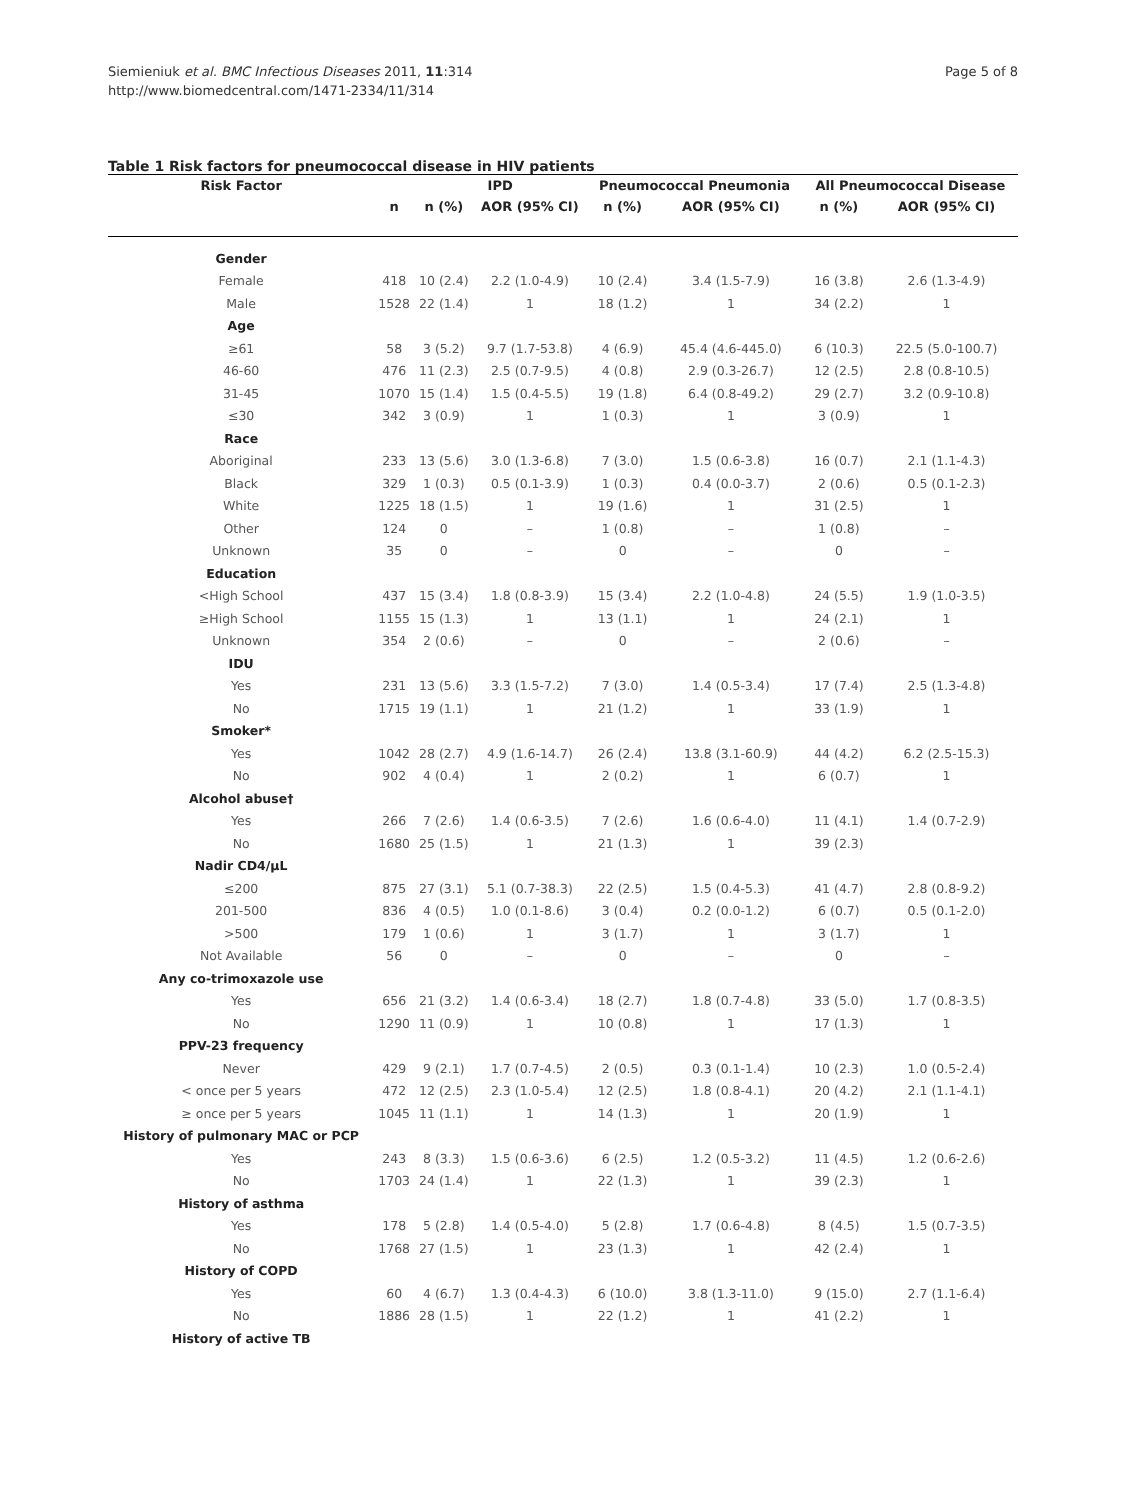Siemieniuk et al. BMC Infectious Diseases 2011, 11:314
http://www.biomedcentral.com/1471-2334/11/314
Page 5 of 8
Table 1 Risk factors for pneumococcal disease in HIV patients
| Risk Factor | | IPD | | Pneumococcal Pneumonia | | All Pneumococcal Disease | |
| --- | --- | --- | --- | --- | --- | --- | --- |
| | n | n (%) | AOR (95% CI) | n (%) | AOR (95% CI) | n (%) | AOR (95% CI) |
| Gender | | | | | | | |
| Female | 418 | 10 (2.4) | 2.2 (1.0-4.9) | 10 (2.4) | 3.4 (1.5-7.9) | 16 (3.8) | 2.6 (1.3-4.9) |
| Male | 1528 | 22 (1.4) | 1 | 18 (1.2) | 1 | 34 (2.2) | 1 |
| Age | | | | | | | |
| ≥61 | 58 | 3 (5.2) | 9.7 (1.7-53.8) | 4 (6.9) | 45.4 (4.6-445.0) | 6 (10.3) | 22.5 (5.0-100.7) |
| 46-60 | 476 | 11 (2.3) | 2.5 (0.7-9.5) | 4 (0.8) | 2.9 (0.3-26.7) | 12 (2.5) | 2.8 (0.8-10.5) |
| 31-45 | 1070 | 15 (1.4) | 1.5 (0.4-5.5) | 19 (1.8) | 6.4 (0.8-49.2) | 29 (2.7) | 3.2 (0.9-10.8) |
| ≤30 | 342 | 3 (0.9) | 1 | 1 (0.3) | 1 | 3 (0.9) | 1 |
| Race | | | | | | | |
| Aboriginal | 233 | 13 (5.6) | 3.0 (1.3-6.8) | 7 (3.0) | 1.5 (0.6-3.8) | 16 (0.7) | 2.1 (1.1-4.3) |
| Black | 329 | 1 (0.3) | 0.5 (0.1-3.9) | 1 (0.3) | 0.4 (0.0-3.7) | 2 (0.6) | 0.5 (0.1-2.3) |
| White | 1225 | 18 (1.5) | 1 | 19 (1.6) | 1 | 31 (2.5) | 1 |
| Other | 124 | 0 | – | 1 (0.8) | – | 1 (0.8) | – |
| Unknown | 35 | 0 | – | 0 | – | 0 | – |
| Education | | | | | | | |
| <High School | 437 | 15 (3.4) | 1.8 (0.8-3.9) | 15 (3.4) | 2.2 (1.0-4.8) | 24 (5.5) | 1.9 (1.0-3.5) |
| ≥High School | 1155 | 15 (1.3) | 1 | 13 (1.1) | 1 | 24 (2.1) | 1 |
| Unknown | 354 | 2 (0.6) | – | 0 | – | 2 (0.6) | – |
| IDU | | | | | | | |
| Yes | 231 | 13 (5.6) | 3.3 (1.5-7.2) | 7 (3.0) | 1.4 (0.5-3.4) | 17 (7.4) | 2.5 (1.3-4.8) |
| No | 1715 | 19 (1.1) | 1 | 21 (1.2) | 1 | 33 (1.9) | 1 |
| Smoker* | | | | | | | |
| Yes | 1042 | 28 (2.7) | 4.9 (1.6-14.7) | 26 (2.4) | 13.8 (3.1-60.9) | 44 (4.2) | 6.2 (2.5-15.3) |
| No | 902 | 4 (0.4) | 1 | 2 (0.2) | 1 | 6 (0.7) | 1 |
| Alcohol abuse† | | | | | | | |
| Yes | 266 | 7 (2.6) | 1.4 (0.6-3.5) | 7 (2.6) | 1.6 (0.6-4.0) | 11 (4.1) | 1.4 (0.7-2.9) |
| No | 1680 | 25 (1.5) | 1 | 21 (1.3) | 1 | 39 (2.3) | |
| Nadir CD4/µL | | | | | | | |
| ≤200 | 875 | 27 (3.1) | 5.1 (0.7-38.3) | 22 (2.5) | 1.5 (0.4-5.3) | 41 (4.7) | 2.8 (0.8-9.2) |
| 201-500 | 836 | 4 (0.5) | 1.0 (0.1-8.6) | 3 (0.4) | 0.2 (0.0-1.2) | 6 (0.7) | 0.5 (0.1-2.0) |
| >500 | 179 | 1 (0.6) | 1 | 3 (1.7) | 1 | 3 (1.7) | 1 |
| Not Available | 56 | 0 | – | 0 | – | 0 | – |
| Any co-trimoxazole use | | | | | | | |
| Yes | 656 | 21 (3.2) | 1.4 (0.6-3.4) | 18 (2.7) | 1.8 (0.7-4.8) | 33 (5.0) | 1.7 (0.8-3.5) |
| No | 1290 | 11 (0.9) | 1 | 10 (0.8) | 1 | 17 (1.3) | 1 |
| PPV-23 frequency | | | | | | | |
| Never | 429 | 9 (2.1) | 1.7 (0.7-4.5) | 2 (0.5) | 0.3 (0.1-1.4) | 10 (2.3) | 1.0 (0.5-2.4) |
| < once per 5 years | 472 | 12 (2.5) | 2.3 (1.0-5.4) | 12 (2.5) | 1.8 (0.8-4.1) | 20 (4.2) | 2.1 (1.1-4.1) |
| ≥ once per 5 years | 1045 | 11 (1.1) | 1 | 14 (1.3) | 1 | 20 (1.9) | 1 |
| History of pulmonary MAC or PCP | | | | | | | |
| Yes | 243 | 8 (3.3) | 1.5 (0.6-3.6) | 6 (2.5) | 1.2 (0.5-3.2) | 11 (4.5) | 1.2 (0.6-2.6) |
| No | 1703 | 24 (1.4) | 1 | 22 (1.3) | 1 | 39 (2.3) | 1 |
| History of asthma | | | | | | | |
| Yes | 178 | 5 (2.8) | 1.4 (0.5-4.0) | 5 (2.8) | 1.7 (0.6-4.8) | 8 (4.5) | 1.5 (0.7-3.5) |
| No | 1768 | 27 (1.5) | 1 | 23 (1.3) | 1 | 42 (2.4) | 1 |
| History of COPD | | | | | | | |
| Yes | 60 | 4 (6.7) | 1.3 (0.4-4.3) | 6 (10.0) | 3.8 (1.3-11.0) | 9 (15.0) | 2.7 (1.1-6.4) |
| No | 1886 | 28 (1.5) | 1 | 22 (1.2) | 1 | 41 (2.2) | 1 |
| History of active TB | | | | | | | |